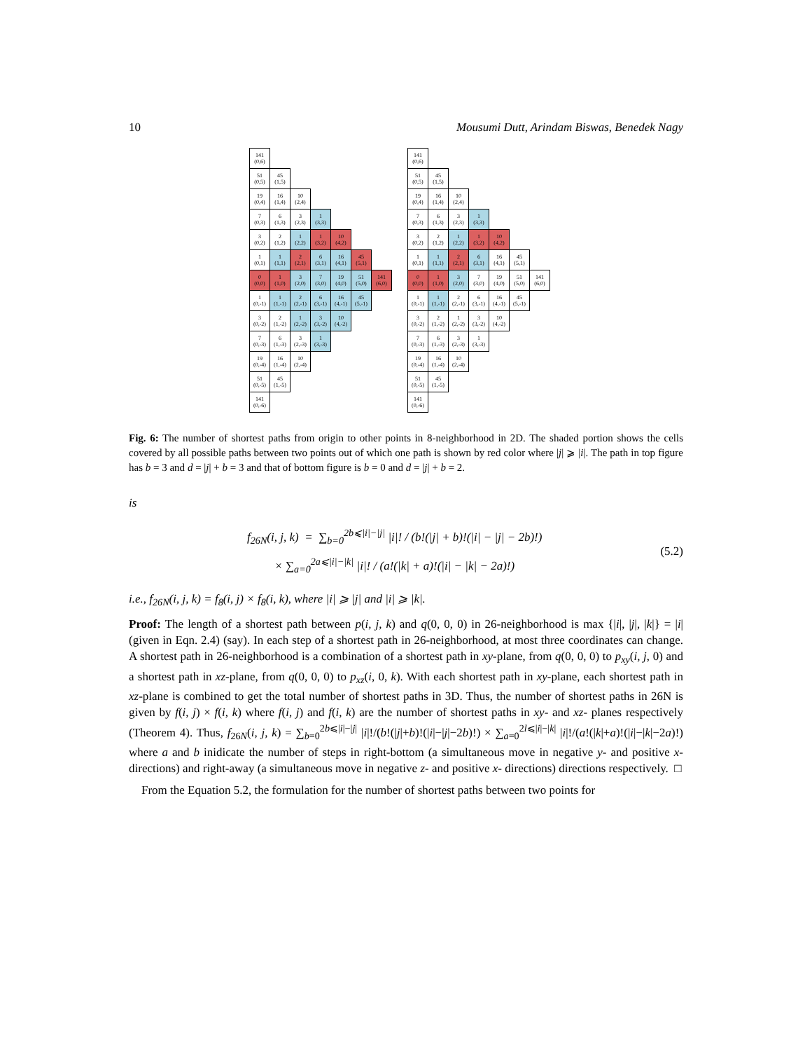10 Mousumi Dutt, Arindam Biswas, Benedek Nagy
| 141 (0,6) | | | | | | |
| 51 (0,5) | 45 (1,5) | | | | | |
| 19 (0,4) | 16 (1,4) | 10 (2,4) | | | | |
| 7 (0,3) | 6 (1,3) | 3 (2,3) | 1 (3,3) | | | |
| 3 (0,2) | 2 (1,2) | 1 (2,2) | 1 (3,2) | 10 (4,2) | | |
| 1 (0,1) | 1 (1,1) | 2 (2,1) | 6 (3,1) | 16 (4,1) | 45 (5,1) | |
| 0 (0,0) | 1 (1,0) | 3 (2,0) | 7 (3,0) | 19 (4,0) | 51 (5,0) | 141 (6,0) |
| 1 (0,-1) | 1 (1,-1) | 2 (2,-1) | 6 (3,-1) | 16 (4,-1) | 45 (5,-1) | |
| 3 (0,-2) | 2 (1,-2) | 1 (2,-2) | 3 (3,-2) | 10 (4,-2) | | |
| 7 (0,-3) | 6 (1,-3) | 3 (2,-3) | 1 (3,-3) | | | |
| 19 (0,-4) | 16 (1,-4) | 10 (2,-4) | | | | |
| 51 (0,-5) | 45 (1,-5) | | | | | |
| 141 (0,-6) | | | | | | |
| 141 (0,6) | | | | | | |
| 51 (0,5) | 45 (1,5) | | | | | |
| 19 (0,4) | 16 (1,4) | 10 (2,4) | | | | |
| 7 (0,3) | 6 (1,3) | 3 (2,3) | 1 (3,3) | | | |
| 3 (0,2) | 2 (1,2) | 1 (2,2) | 1 (3,2) | 10 (4,2) | | |
| 1 (0,1) | 1 (1,1) | 2 (2,1) | 6 (3,1) | 16 (4,1) | 45 (5,1) | |
| 0 (0,0) | 1 (1,0) | 3 (2,0) | 7 (3,0) | 19 (4,0) | 51 (5,0) | 141 (6,0) |
| 1 (0,-1) | 1 (1,-1) | 2 (2,-1) | 6 (3,-1) | 16 (4,-1) | 45 (5,-1) | |
| 3 (0,-2) | 2 (1,-2) | 1 (2,-2) | 3 (3,-2) | 10 (4,-2) | | |
| 7 (0,-3) | 6 (1,-3) | 3 (2,-3) | 1 (3,-3) | | | |
| 19 (0,-4) | 16 (1,-4) | 10 (2,-4) | | | | |
| 51 (0,-5) | 45 (1,-5) | | | | | |
| 141 (0,-6) | | | | | | |
Fig. 6: The number of shortest paths from origin to other points in 8-neighborhood in 2D. The shaded portion shows the cells covered by all possible paths between two points out of which one path is shown by red color where |j| ⩾ |i|. The path in top figure has b = 3 and d = |j| + b = 3 and that of bottom figure is b = 0 and d = |j| + b = 2.
is
f<sub>26N</sub>(i, j, k) = ∑<sub>b=0</sub><sup>2b⩽|i|−|j|</sup> |i|! / (b!(|j| + b)!(|i| − |j| − 2b)!)
× ∑<sub>a=0</sub><sup>2a⩽|i|−|k|</sup> |i|! / (a!(|k| + a)!(|i| − |k| − 2a)!)
(5.2)
i.e., f<sub>26N</sub>(i, j, k) = f<sub>8</sub>(i, j) × f<sub>8</sub>(i, k), where |i| ⩾ |j| and |i| ⩾ |k|.
Proof: The length of a shortest path between p(i, j, k) and q(0, 0, 0) in 26-neighborhood is max {|i|, |j|, |k|} = |i| (given in Eqn. 2.4) (say). In each step of a shortest path in 26-neighborhood, at most three coordinates can change. A shortest path in 26-neighborhood is a combination of a shortest path in xy-plane, from q(0, 0, 0) to p<sub>xy</sub>(i, j, 0) and a shortest path in xz-plane, from q(0, 0, 0) to p<sub>xz</sub>(i, 0, k). With each shortest path in xy-plane, each shortest path in xz-plane is combined to get the total number of shortest paths in 3D. Thus, the number of shortest paths in 26N is given by f(i, j) × f(i, k) where f(i, j) and f(i, k) are the number of shortest paths in xy- and xz- planes respectively (Theorem 4). Thus, f<sub>26N</sub>(i, j, k) = ∑<sub>b=0</sub><sup>2b⩽|i|−|j|</sup> |i|!/(b!(|j|+b)!(|i|−|j|−2b)!) × ∑<sub>a=0</sub><sup>2l⩽|i|−|k|</sup> |i|!/(a!(|k|+a)!(|i|−|k|−2a)!) where a and b inidicate the number of steps in right-bottom (a simultaneous move in negative y- and positive x- directions) and right-away (a simultaneous move in negative z- and positive x- directions) directions respectively. □
From the Equation 5.2, the formulation for the number of shortest paths between two points for